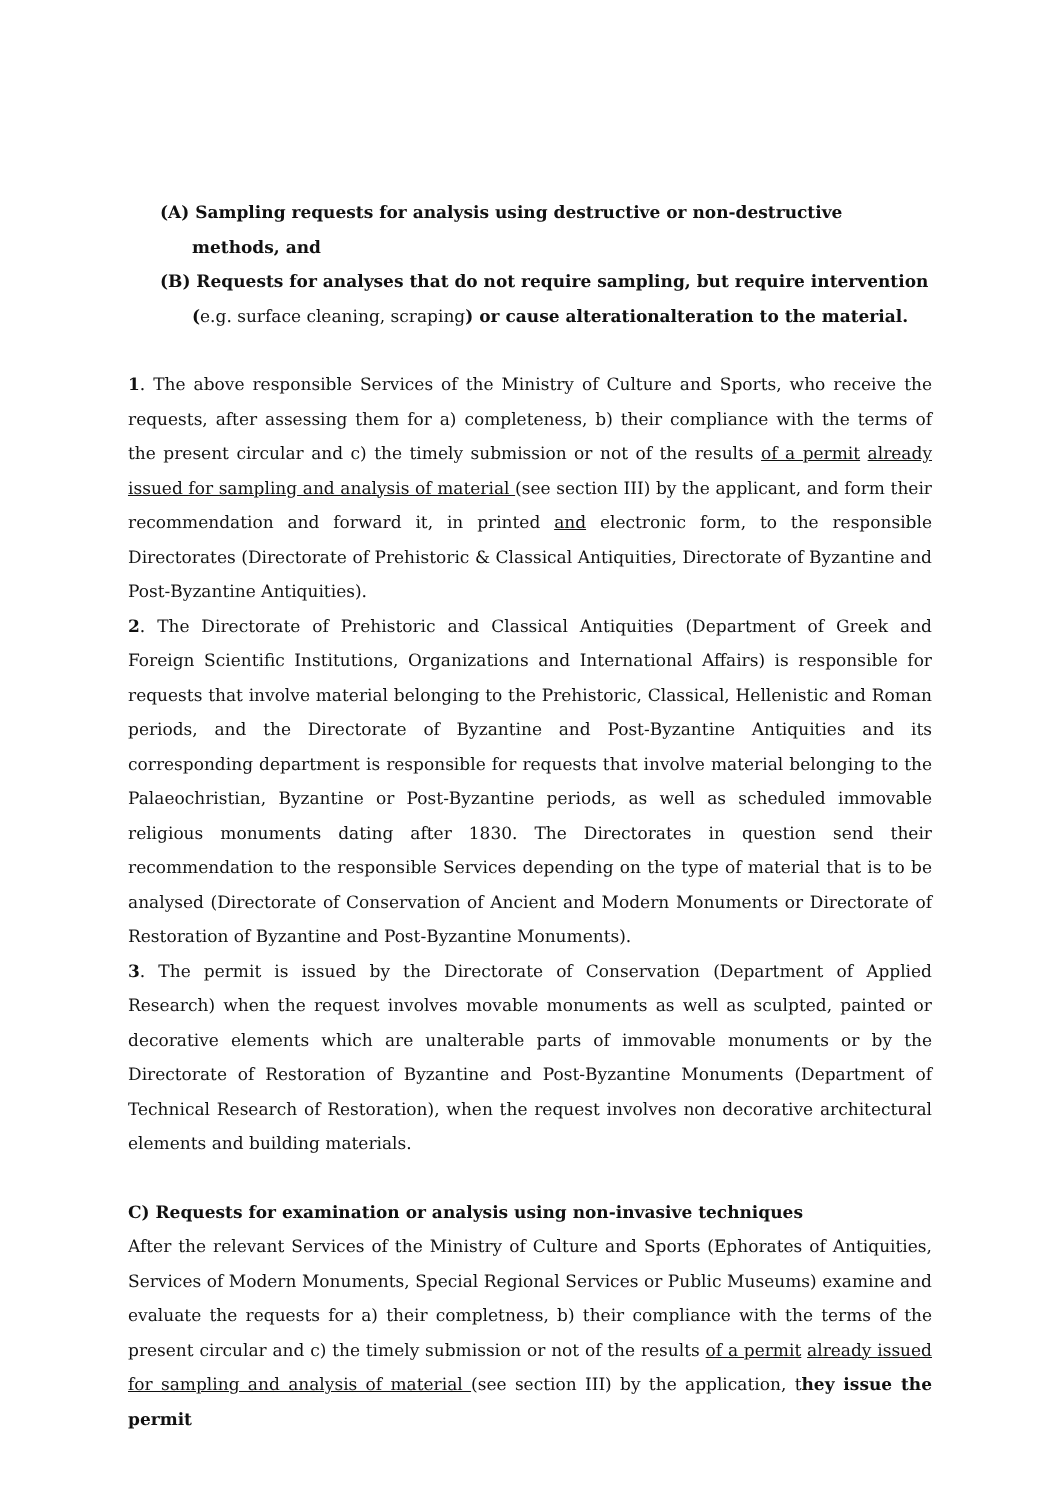(A) Sampling requests for analysis using destructive or non-destructive methods, and
(B) Requests for analyses that do not require sampling, but require intervention (e.g. surface cleaning, scraping) or cause alterationalteration to the material.
1. The above responsible Services of the Ministry of Culture and Sports, who receive the requests, after assessing them for a) completeness, b) their compliance with the terms of the present circular and c) the timely submission or not of the results of a permit already issued for sampling and analysis of material (see section III) by the applicant, and form their recommendation and forward it, in printed and electronic form, to the responsible Directorates (Directorate of Prehistoric & Classical Antiquities, Directorate of Byzantine and Post-Byzantine Antiquities).
2. The Directorate of Prehistoric and Classical Antiquities (Department of Greek and Foreign Scientific Institutions, Organizations and International Affairs) is responsible for requests that involve material belonging to the Prehistoric, Classical, Hellenistic and Roman periods, and the Directorate of Byzantine and Post-Byzantine Antiquities and its corresponding department is responsible for requests that involve material belonging to the Palaeochristian, Byzantine or Post-Byzantine periods, as well as scheduled immovable religious monuments dating after 1830. The Directorates in question send their recommendation to the responsible Services depending on the type of material that is to be analysed (Directorate of Conservation of Ancient and Modern Monuments or Directorate of Restoration of Byzantine and Post-Byzantine Monuments).
3. The permit is issued by the Directorate of Conservation (Department of Applied Research) when the request involves movable monuments as well as sculpted, painted or decorative elements which are unalterable parts of immovable monuments or by the Directorate of Restoration of Byzantine and Post-Byzantine Monuments (Department of Technical Research of Restoration), when the request involves non decorative architectural elements and building materials.
C) Requests for examination or analysis using non-invasive techniques
After the relevant Services of the Ministry of Culture and Sports (Ephorates of Antiquities, Services of Modern Monuments, Special Regional Services or Public Museums) examine and evaluate the requests for a) their completness, b) their compliance with the terms of the present circular and c) the timely submission or not of the results of a permit already issued for sampling and analysis of material (see section III) by the application, they issue the permit